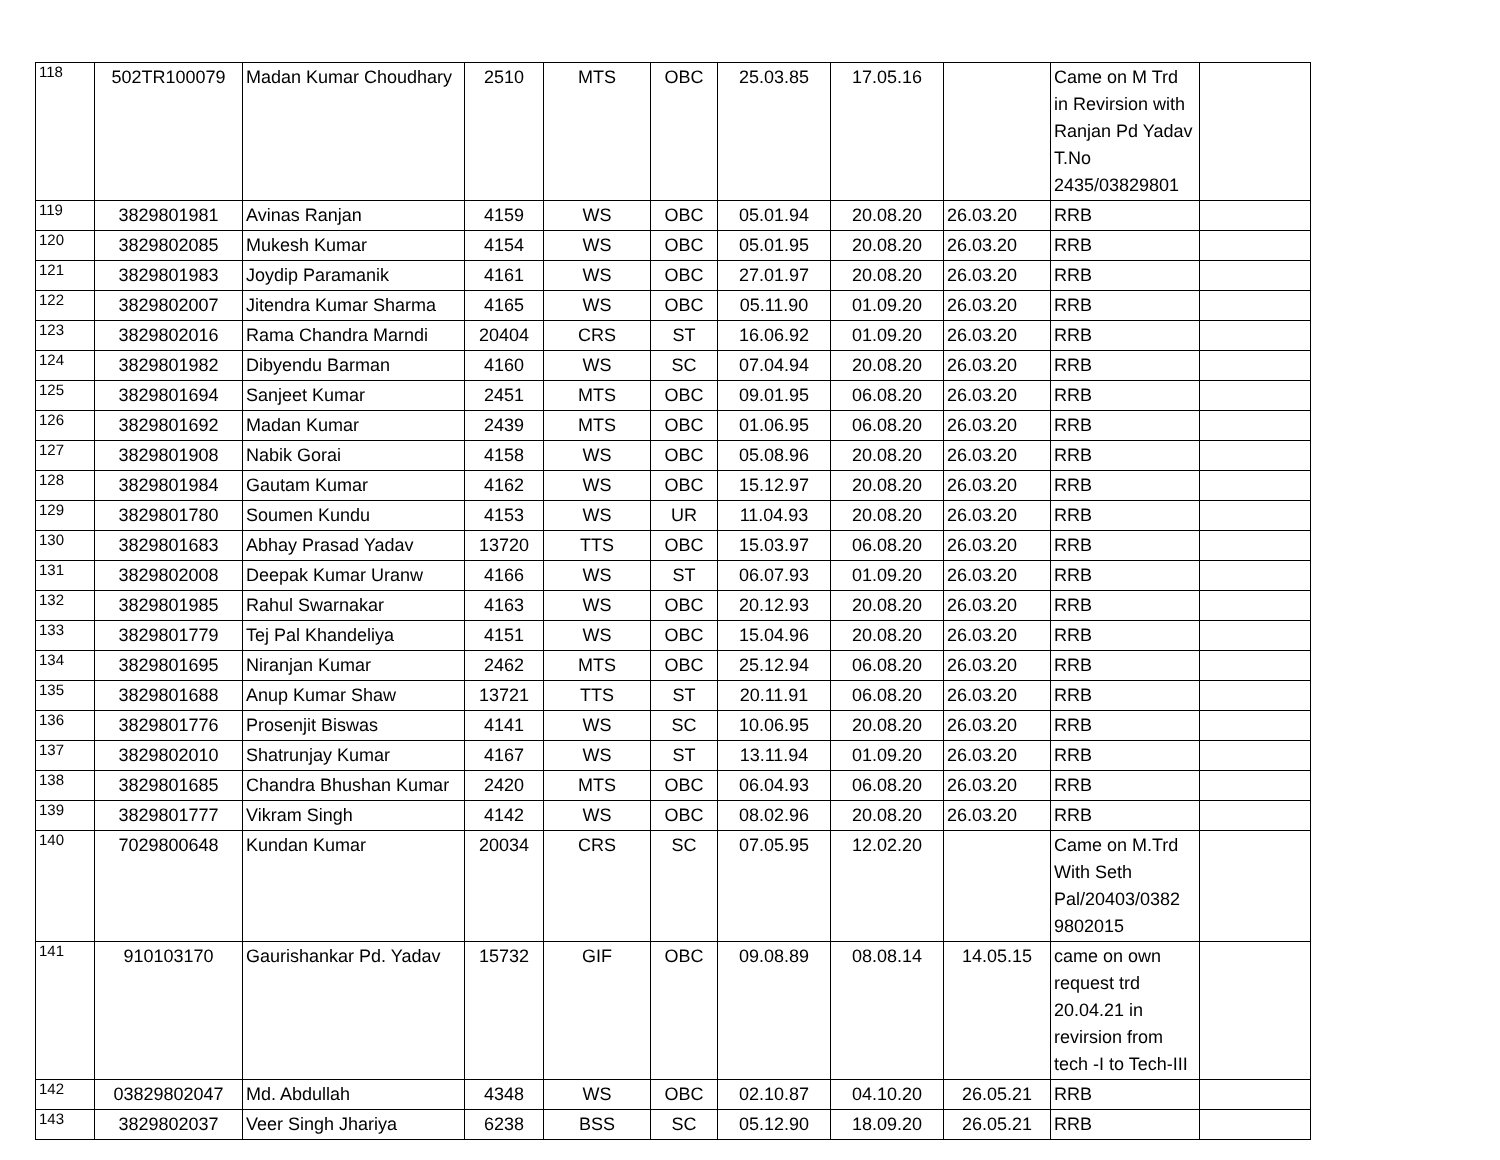| 118 | 502TR100079 | Madan Kumar Choudhary | 2510 | MTS | OBC | 25.03.85 | 17.05.16 | | Came on M Trd in Revirsion with Ranjan Pd Yadav T.No 2435/03829801 | |
| 119 | 3829801981 | Avinas Ranjan | 4159 | WS | OBC | 05.01.94 | 20.08.20 | 26.03.20 | RRB | |
| 120 | 3829802085 | Mukesh Kumar | 4154 | WS | OBC | 05.01.95 | 20.08.20 | 26.03.20 | RRB | |
| 121 | 3829801983 | Joydip Paramanik | 4161 | WS | OBC | 27.01.97 | 20.08.20 | 26.03.20 | RRB | |
| 122 | 3829802007 | Jitendra Kumar Sharma | 4165 | WS | OBC | 05.11.90 | 01.09.20 | 26.03.20 | RRB | |
| 123 | 3829802016 | Rama Chandra Marndi | 20404 | CRS | ST | 16.06.92 | 01.09.20 | 26.03.20 | RRB | |
| 124 | 3829801982 | Dibyendu Barman | 4160 | WS | SC | 07.04.94 | 20.08.20 | 26.03.20 | RRB | |
| 125 | 3829801694 | Sanjeet Kumar | 2451 | MTS | OBC | 09.01.95 | 06.08.20 | 26.03.20 | RRB | |
| 126 | 3829801692 | Madan Kumar | 2439 | MTS | OBC | 01.06.95 | 06.08.20 | 26.03.20 | RRB | |
| 127 | 3829801908 | Nabik Gorai | 4158 | WS | OBC | 05.08.96 | 20.08.20 | 26.03.20 | RRB | |
| 128 | 3829801984 | Gautam Kumar | 4162 | WS | OBC | 15.12.97 | 20.08.20 | 26.03.20 | RRB | |
| 129 | 3829801780 | Soumen Kundu | 4153 | WS | UR | 11.04.93 | 20.08.20 | 26.03.20 | RRB | |
| 130 | 3829801683 | Abhay Prasad Yadav | 13720 | TTS | OBC | 15.03.97 | 06.08.20 | 26.03.20 | RRB | |
| 131 | 3829802008 | Deepak Kumar Uranw | 4166 | WS | ST | 06.07.93 | 01.09.20 | 26.03.20 | RRB | |
| 132 | 3829801985 | Rahul Swarnakar | 4163 | WS | OBC | 20.12.93 | 20.08.20 | 26.03.20 | RRB | |
| 133 | 3829801779 | Tej Pal Khandeliya | 4151 | WS | OBC | 15.04.96 | 20.08.20 | 26.03.20 | RRB | |
| 134 | 3829801695 | Niranjan Kumar | 2462 | MTS | OBC | 25.12.94 | 06.08.20 | 26.03.20 | RRB | |
| 135 | 3829801688 | Anup Kumar Shaw | 13721 | TTS | ST | 20.11.91 | 06.08.20 | 26.03.20 | RRB | |
| 136 | 3829801776 | Prosenjit Biswas | 4141 | WS | SC | 10.06.95 | 20.08.20 | 26.03.20 | RRB | |
| 137 | 3829802010 | Shatrunjay Kumar | 4167 | WS | ST | 13.11.94 | 01.09.20 | 26.03.20 | RRB | |
| 138 | 3829801685 | Chandra Bhushan Kumar | 2420 | MTS | OBC | 06.04.93 | 06.08.20 | 26.03.20 | RRB | |
| 139 | 3829801777 | Vikram Singh | 4142 | WS | OBC | 08.02.96 | 20.08.20 | 26.03.20 | RRB | |
| 140 | 7029800648 | Kundan Kumar | 20034 | CRS | SC | 07.05.95 | 12.02.20 | | Came on M.Trd With Seth Pal/20403/0382 9802015 | |
| 141 | 910103170 | Gaurishankar Pd. Yadav | 15732 | GIF | OBC | 09.08.89 | 08.08.14 | 14.05.15 | came on own request trd 20.04.21 in revirsion from tech -I to Tech-III | |
| 142 | 03829802047 | Md. Abdullah | 4348 | WS | OBC | 02.10.87 | 04.10.20 | 26.05.21 | RRB | |
| 143 | 3829802037 | Veer Singh Jhariya | 6238 | BSS | SC | 05.12.90 | 18.09.20 | 26.05.21 | RRB | |